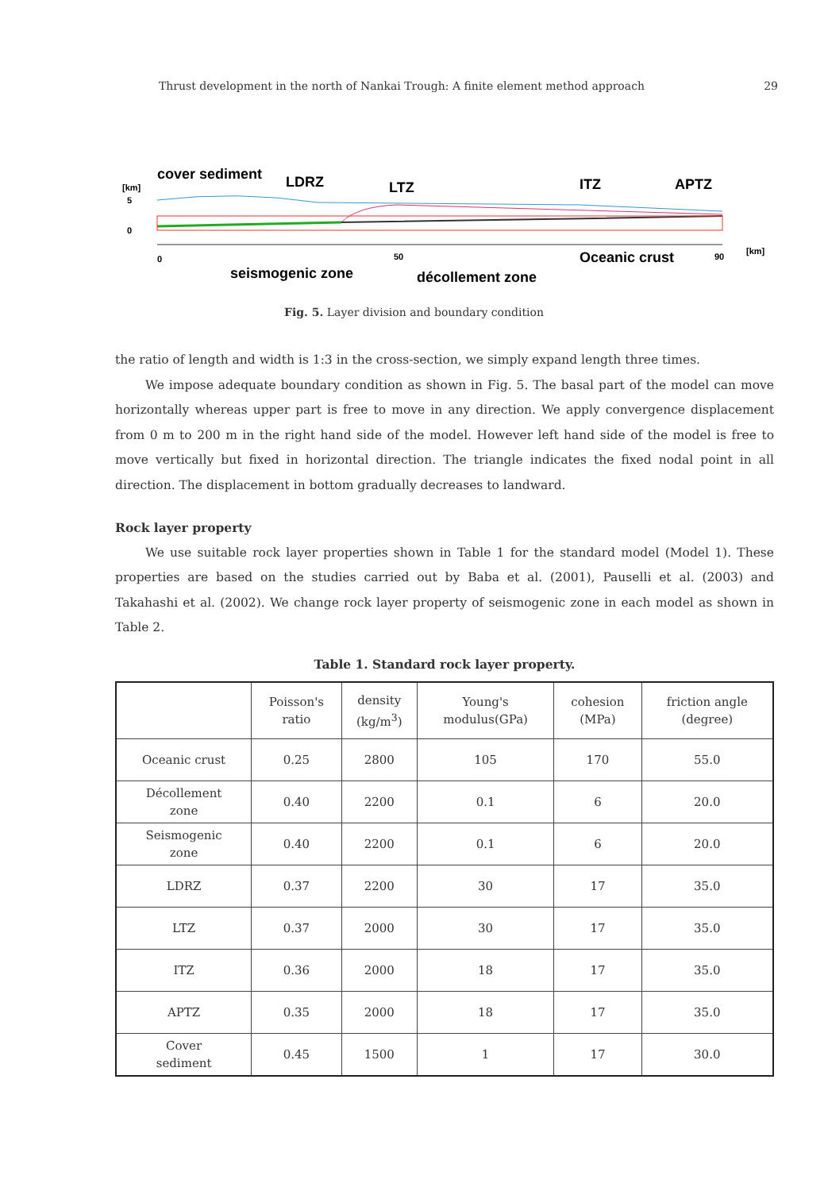Thrust development in the north of Nankai Trough: A finite element method approach 29
cover sediment
LDRZ
LTZ
ITZ
APTZ
[km]
5
0
0
50
90
[km]
seismogenic zone
décollement zone
Oceanic crust
Fig. 5. Layer division and boundary condition
the ratio of length and width is 1:3 in the cross-section, we simply expand length three times.
We impose adequate boundary condition as shown in Fig. 5. The basal part of the model can move horizontally whereas upper part is free to move in any direction. We apply convergence displacement from 0 m to 200 m in the right hand side of the model. However left hand side of the model is free to move vertically but fixed in horizontal direction. The triangle indicates the fixed nodal point in all direction. The displacement in bottom gradually decreases to landward.
Rock layer property
We use suitable rock layer properties shown in Table 1 for the standard model (Model 1). These properties are based on the studies carried out by Baba et al. (2001), Pauselli et al. (2003) and Takahashi et al. (2002). We change rock layer property of seismogenic zone in each model as shown in Table 2.
Table 1. Standard rock layer property.
| | Poisson's ratio | density (kg/m<sup>3</sup>) | Young's modulus(GPa) | cohesion (MPa) | friction angle (degree) |
| --- | --- | --- | --- | --- | --- |
| Oceanic crust | 0.25 | 2800 | 105 | 170 | 55.0 |
| Décollement zone | 0.40 | 2200 | 0.1 | 6 | 20.0 |
| Seismogenic zone | 0.40 | 2200 | 0.1 | 6 | 20.0 |
| LDRZ | 0.37 | 2200 | 30 | 17 | 35.0 |
| LTZ | 0.37 | 2000 | 30 | 17 | 35.0 |
| ITZ | 0.36 | 2000 | 18 | 17 | 35.0 |
| APTZ | 0.35 | 2000 | 18 | 17 | 35.0 |
| Cover sediment | 0.45 | 1500 | 1 | 17 | 30.0 |